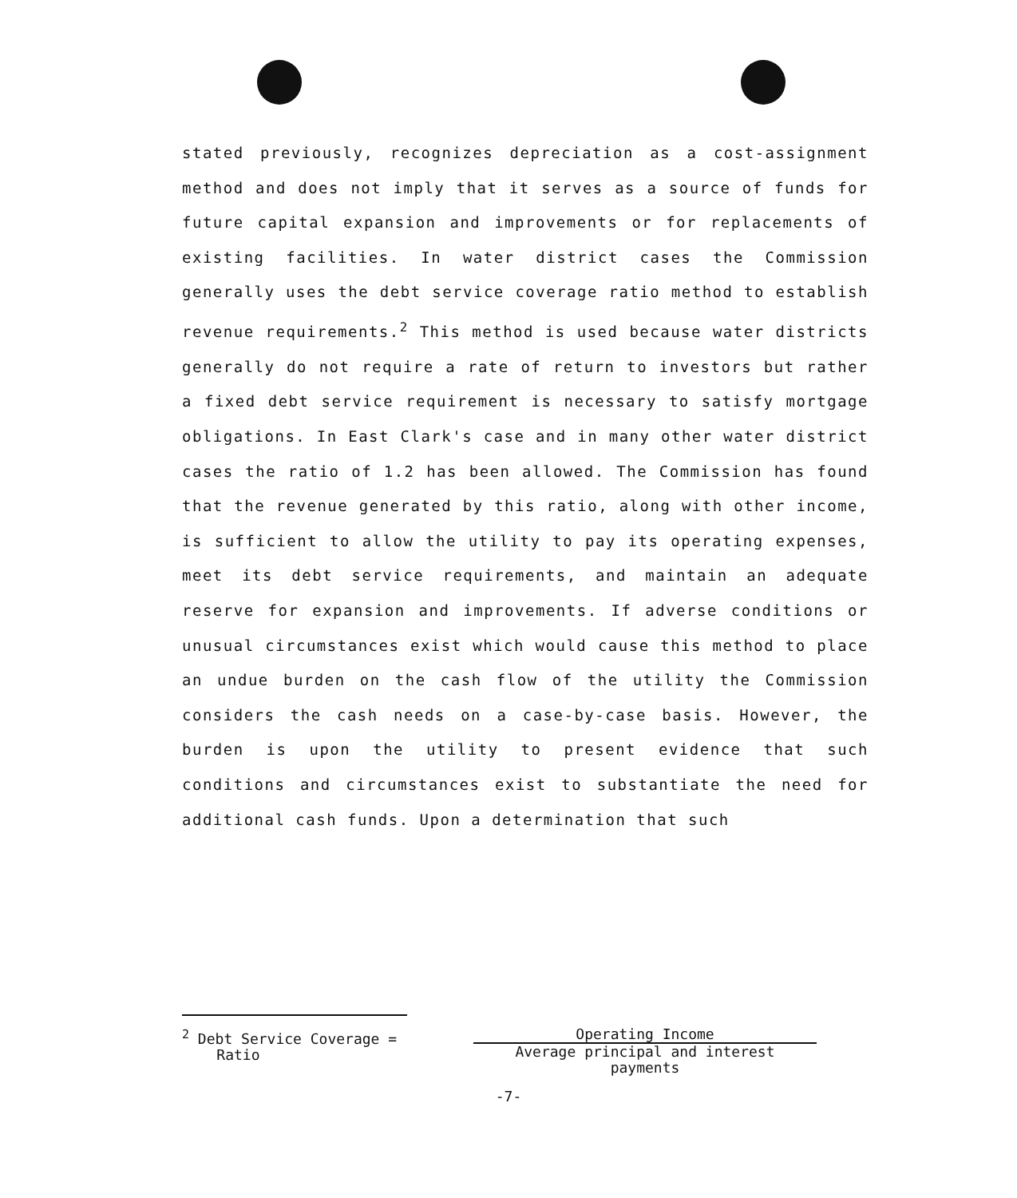stated previously, recognizes depreciation as a cost-assignment method and does not imply that it serves as a source of funds for future capital expansion and improvements or for replacements of existing facilities. In water district cases the Commission generally uses the debt service coverage ratio method to establish revenue requirements.<sup>2</sup> This method is used because water districts generally do not require a rate of return to investors but rather a fixed debt service requirement is necessary to satisfy mortgage obligations. In East Clark's case and in many other water district cases the ratio of 1.2 has been allowed. The Commission has found that the revenue generated by this ratio, along with other income, is sufficient to allow the utility to pay its operating expenses, meet its debt service requirements, and maintain an adequate reserve for expansion and improvements. If adverse conditions or unusual circumstances exist which would cause this method to place an undue burden on the cash flow of the utility the Commission considers the cash needs on a case-by-case basis. However, the burden is upon the utility to present evidence that such conditions and circumstances exist to substantiate the need for additional cash funds. Upon a determination that such
<sup>2</sup> Debt Service Coverage =
Ratio
Operating Income
Average principal and interest
payments
-7-